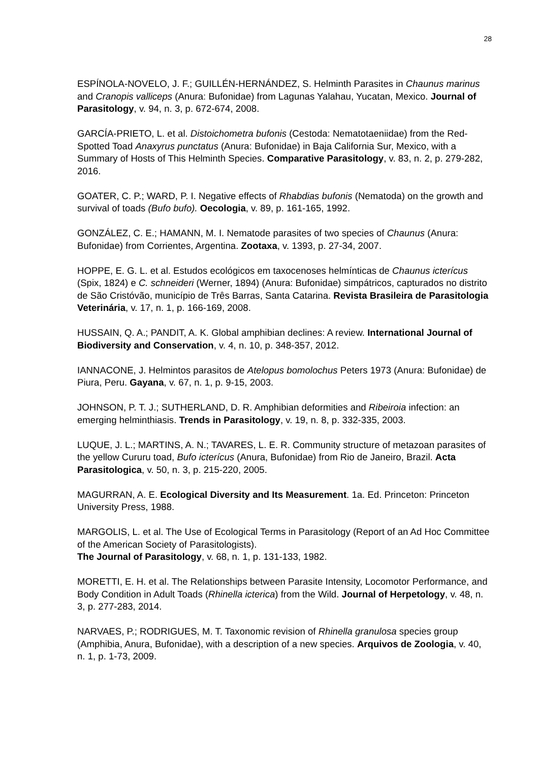28
ESPÍNOLA-NOVELO, J. F.; GUILLÉN-HERNÁNDEZ, S. Helminth Parasites in Chaunus marinus and Cranopis valliceps (Anura: Bufonidae) from Lagunas Yalahau, Yucatan, Mexico. Journal of Parasitology, v. 94, n. 3, p. 672-674, 2008.
GARCÍA-PRIETO, L. et al. Distoichometra bufonis (Cestoda: Nematotaeniidae) from the Red-Spotted Toad Anaxyrus punctatus (Anura: Bufonidae) in Baja California Sur, Mexico, with a Summary of Hosts of This Helminth Species. Comparative Parasitology, v. 83, n. 2, p. 279-282, 2016.
GOATER, C. P.; WARD, P. I. Negative effects of Rhabdias bufonis (Nematoda) on the growth and survival of toads (Bufo bufo). Oecologia, v. 89, p. 161-165, 1992.
GONZÁLEZ, C. E.; HAMANN, M. I. Nematode parasites of two species of Chaunus (Anura: Bufonidae) from Corrientes, Argentina. Zootaxa, v. 1393, p. 27-34, 2007.
HOPPE, E. G. L. et al. Estudos ecológicos em taxocenoses helmínticas de Chaunus icterícus (Spix, 1824) e C. schneideri (Werner, 1894) (Anura: Bufonidae) simpátricos, capturados no distrito de São Cristóvão, município de Três Barras, Santa Catarina. Revista Brasileira de Parasitologia Veterinária, v. 17, n. 1, p. 166-169, 2008.
HUSSAIN, Q. A.; PANDIT, A. K. Global amphibian declines: A review. International Journal of Biodiversity and Conservation, v. 4, n. 10, p. 348-357, 2012.
IANNACONE, J. Helmintos parasitos de Atelopus bomolochus Peters 1973 (Anura: Bufonidae) de Piura, Peru. Gayana, v. 67, n. 1, p. 9-15, 2003.
JOHNSON, P. T. J.; SUTHERLAND, D. R. Amphibian deformities and Ribeiroia infection: an emerging helminthiasis. Trends in Parasitology, v. 19, n. 8, p. 332-335, 2003.
LUQUE, J. L.; MARTINS, A. N.; TAVARES, L. E. R. Community structure of metazoan parasites of the yellow Cururu toad, Bufo icterícus (Anura, Bufonidae) from Rio de Janeiro, Brazil. Acta Parasitologica, v. 50, n. 3, p. 215-220, 2005.
MAGURRAN, A. E. Ecological Diversity and Its Measurement. 1a. Ed. Princeton: Princeton University Press, 1988.
MARGOLIS, L. et al. The Use of Ecological Terms in Parasitology (Report of an Ad Hoc Committee of the American Society of Parasitologists).
The Journal of Parasitology, v. 68, n. 1, p. 131-133, 1982.
MORETTI, E. H. et al. The Relationships between Parasite Intensity, Locomotor Performance, and Body Condition in Adult Toads (Rhinella icterica) from the Wild. Journal of Herpetology, v. 48, n. 3, p. 277-283, 2014.
NARVAES, P.; RODRIGUES, M. T. Taxonomic revision of Rhinella granulosa species group (Amphibia, Anura, Bufonidae), with a description of a new species. Arquivos de Zoologia, v. 40, n. 1, p. 1-73, 2009.